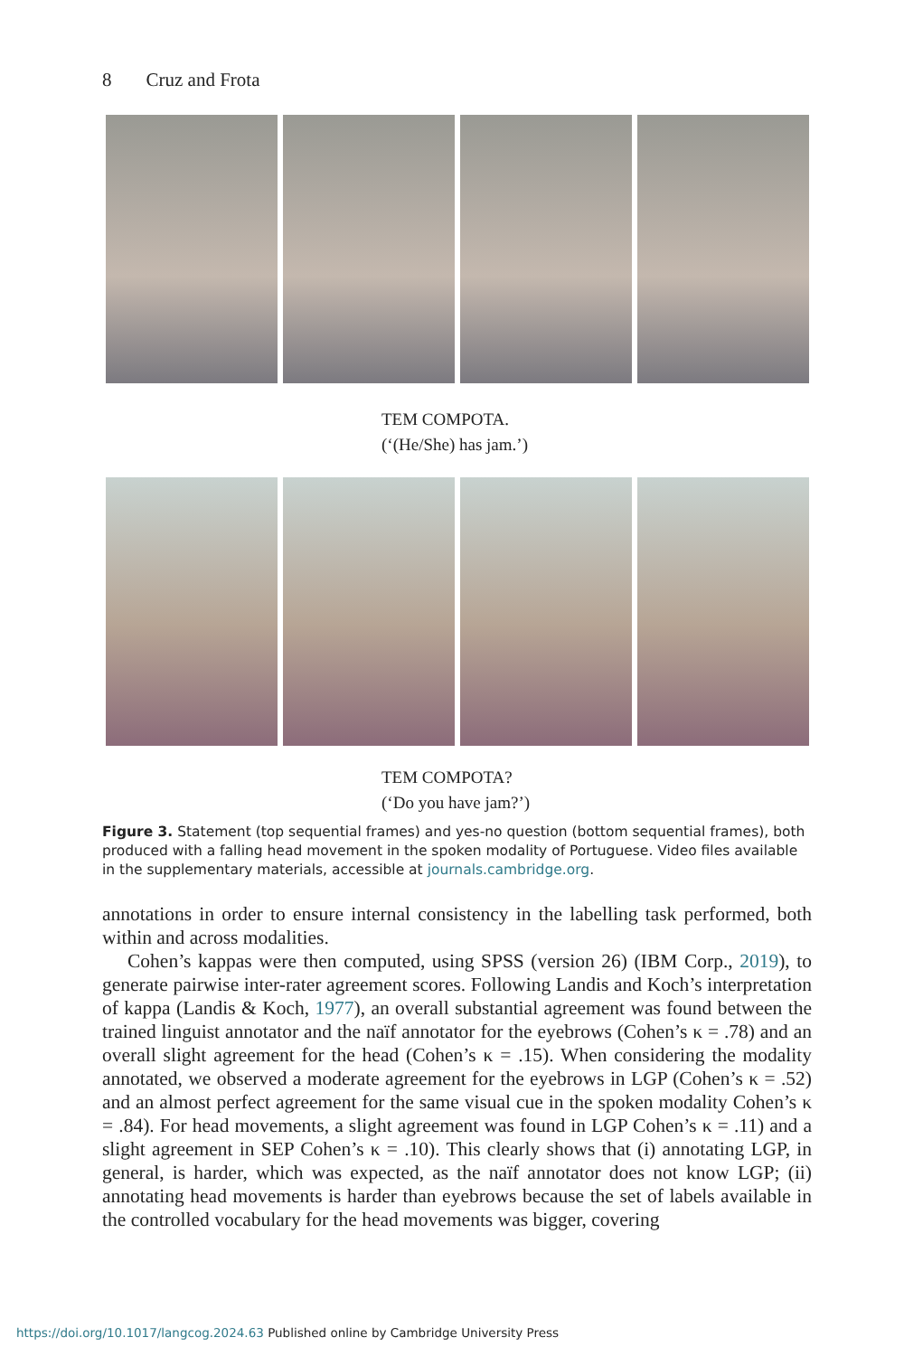8 Cruz and Frota
TEM COMPOTA.
(‘(He/She) has jam.’)
TEM COMPOTA?
(‘Do you have jam?’)
Figure 3. Statement (top sequential frames) and yes-no question (bottom sequential frames), both produced with a falling head movement in the spoken modality of Portuguese. Video files available in the supplementary materials, accessible at journals.cambridge.org.
annotations in order to ensure internal consistency in the labelling task performed, both within and across modalities.
Cohen’s kappas were then computed, using SPSS (version 26) (IBM Corp., 2019), to generate pairwise inter-rater agreement scores. Following Landis and Koch’s interpretation of kappa (Landis & Koch, 1977), an overall substantial agreement was found between the trained linguist annotator and the naïf annotator for the eyebrows (Cohen’s κ = .78) and an overall slight agreement for the head (Cohen’s κ = .15). When considering the modality annotated, we observed a moderate agreement for the eyebrows in LGP (Cohen’s κ = .52) and an almost perfect agreement for the same visual cue in the spoken modality Cohen’s κ = .84). For head movements, a slight agreement was found in LGP Cohen’s κ = .11) and a slight agreement in SEP Cohen’s κ = .10). This clearly shows that (i) annotating LGP, in general, is harder, which was expected, as the naïf annotator does not know LGP; (ii) annotating head movements is harder than eyebrows because the set of labels available in the controlled vocabulary for the head movements was bigger, covering
https://doi.org/10.1017/langcog.2024.63 Published online by Cambridge University Press